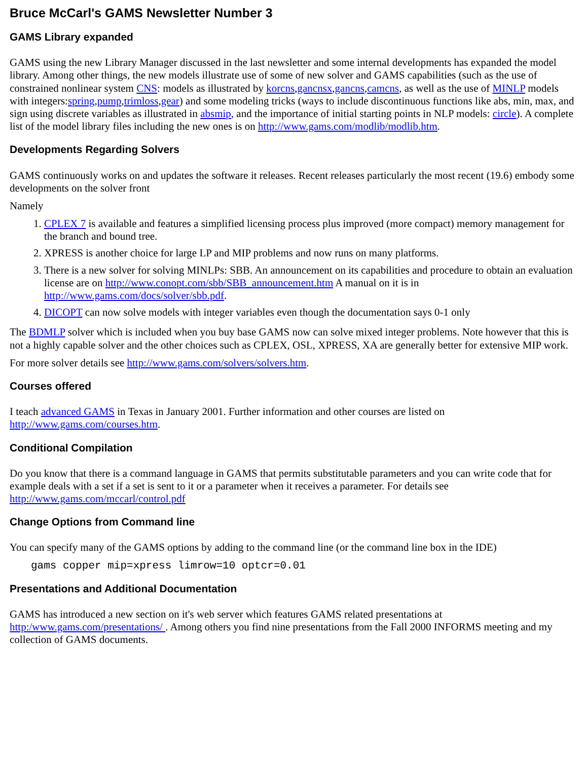Bruce McCarl's GAMS Newsletter Number 3
GAMS Library expanded
GAMS using the new Library Manager discussed in the last newsletter and some internal developments has expanded the model library. Among other things, the new models illustrate use of some of new solver and GAMS capabilities (such as the use of constrained nonlinear system CNS: models as illustrated by korcns,gancnsx,gancns,camcns, as well as the use of MINLP models with integers:spring,pump,trimloss,gear) and some modeling tricks (ways to include discontinuous functions like abs, min, max, and sign using discrete variables as illustrated in absmip, and the importance of initial starting points in NLP models: circle). A complete list of the model library files including the new ones is on http://www.gams.com/modlib/modlib.htm.
Developments Regarding Solvers
GAMS continuously works on and updates the software it releases. Recent releases particularly the most recent (19.6) embody some developments on the solver front
Namely
1. CPLEX 7 is available and features a simplified licensing process plus improved (more compact) memory management for the branch and bound tree.
2. XPRESS is another choice for large LP and MIP problems and now runs on many platforms.
3. There is a new solver for solving MINLPs: SBB. An announcement on its capabilities and procedure to obtain an evaluation license are on http://www.conopt.com/sbb/SBB_announcement.htm A manual on it is in http://www.gams.com/docs/solver/sbb.pdf.
4. DICOPT can now solve models with integer variables even though the documentation says 0-1 only
The BDMLP solver which is included when you buy base GAMS now can solve mixed integer problems. Note however that this is not a highly capable solver and the other choices such as CPLEX, OSL, XPRESS, XA are generally better for extensive MIP work.
For more solver details see http://www.gams.com/solvers/solvers.htm.
Courses offered
I teach advanced GAMS in Texas in January 2001. Further information and other courses are listed on http://www.gams.com/courses.htm.
Conditional Compilation
Do you know that there is a command language in GAMS that permits substitutable parameters and you can write code that for example deals with a set if a set is sent to it or a parameter when it receives a parameter. For details see http://www.gams.com/mccarl/control.pdf
Change Options from Command line
You can specify many of the GAMS options by adding to the command line (or the command line box in the IDE)
gams copper mip=xpress limrow=10 optcr=0.01
Presentations and Additional Documentation
GAMS has introduced a new section on it's web server which features GAMS related presentations at http:/www.gams.com/presentations/ . Among others you find nine presentations from the Fall 2000 INFORMS meeting and my collection of GAMS documents.